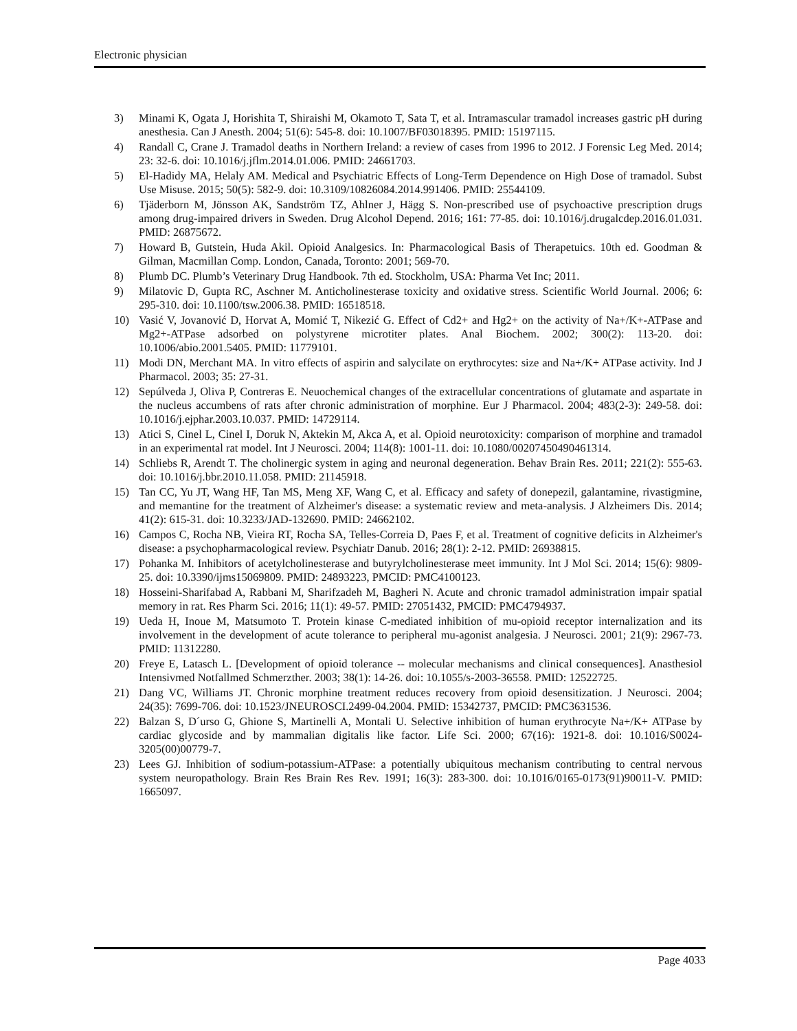Electronic physician
3) Minami K, Ogata J, Horishita T, Shiraishi M, Okamoto T, Sata T, et al. Intramascular tramadol increases gastric pH during anesthesia. Can J Anesth. 2004; 51(6): 545-8. doi: 10.1007/BF03018395. PMID: 15197115.
4) Randall C, Crane J. Tramadol deaths in Northern Ireland: a review of cases from 1996 to 2012. J Forensic Leg Med. 2014; 23: 32-6. doi: 10.1016/j.jflm.2014.01.006. PMID: 24661703.
5) El-Hadidy MA, Helaly AM. Medical and Psychiatric Effects of Long-Term Dependence on High Dose of tramadol. Subst Use Misuse. 2015; 50(5): 582-9. doi: 10.3109/10826084.2014.991406. PMID: 25544109.
6) Tjäderborn M, Jönsson AK, Sandström TZ, Ahlner J, Hägg S. Non-prescribed use of psychoactive prescription drugs among drug-impaired drivers in Sweden. Drug Alcohol Depend. 2016; 161: 77-85. doi: 10.1016/j.drugalcdep.2016.01.031. PMID: 26875672.
7) Howard B, Gutstein, Huda Akil. Opioid Analgesics. In: Pharmacological Basis of Therapetuics. 10th ed. Goodman & Gilman, Macmillan Comp. London, Canada, Toronto: 2001; 569-70.
8) Plumb DC. Plumb’s Veterinary Drug Handbook. 7th ed. Stockholm, USA: Pharma Vet Inc; 2011.
9) Milatovic D, Gupta RC, Aschner M. Anticholinesterase toxicity and oxidative stress. Scientific World Journal. 2006; 6: 295-310. doi: 10.1100/tsw.2006.38. PMID: 16518518.
10) Vasić V, Jovanović D, Horvat A, Momić T, Nikezić G. Effect of Cd2+ and Hg2+ on the activity of Na+/K+-ATPase and Mg2+-ATPase adsorbed on polystyrene microtiter plates. Anal Biochem. 2002; 300(2): 113-20. doi: 10.1006/abio.2001.5405. PMID: 11779101.
11) Modi DN, Merchant MA. In vitro effects of aspirin and salycilate on erythrocytes: size and Na+/K+ ATPase activity. Ind J Pharmacol. 2003; 35: 27-31.
12) Sepúlveda J, Oliva P, Contreras E. Neuochemical changes of the extracellular concentrations of glutamate and aspartate in the nucleus accumbens of rats after chronic administration of morphine. Eur J Pharmacol. 2004; 483(2-3): 249-58. doi: 10.1016/j.ejphar.2003.10.037. PMID: 14729114.
13) Atici S, Cinel L, Cinel I, Doruk N, Aktekin M, Akca A, et al. Opioid neurotoxicity: comparison of morphine and tramadol in an experimental rat model. Int J Neurosci. 2004; 114(8): 1001-11. doi: 10.1080/00207450490461314.
14) Schliebs R, Arendt T. The cholinergic system in aging and neuronal degeneration. Behav Brain Res. 2011; 221(2): 555-63. doi: 10.1016/j.bbr.2010.11.058. PMID: 21145918.
15) Tan CC, Yu JT, Wang HF, Tan MS, Meng XF, Wang C, et al. Efficacy and safety of donepezil, galantamine, rivastigmine, and memantine for the treatment of Alzheimer's disease: a systematic review and meta-analysis. J Alzheimers Dis. 2014; 41(2): 615-31. doi: 10.3233/JAD-132690. PMID: 24662102.
16) Campos C, Rocha NB, Vieira RT, Rocha SA, Telles-Correia D, Paes F, et al. Treatment of cognitive deficits in Alzheimer's disease: a psychopharmacological review. Psychiatr Danub. 2016; 28(1): 2-12. PMID: 26938815.
17) Pohanka M. Inhibitors of acetylcholinesterase and butyrylcholinesterase meet immunity. Int J Mol Sci. 2014; 15(6): 9809-25. doi: 10.3390/ijms15069809. PMID: 24893223, PMCID: PMC4100123.
18) Hosseini-Sharifabad A, Rabbani M, Sharifzadeh M, Bagheri N. Acute and chronic tramadol administration impair spatial memory in rat. Res Pharm Sci. 2016; 11(1): 49-57. PMID: 27051432, PMCID: PMC4794937.
19) Ueda H, Inoue M, Matsumoto T. Protein kinase C-mediated inhibition of mu-opioid receptor internalization and its involvement in the development of acute tolerance to peripheral mu-agonist analgesia. J Neurosci. 2001; 21(9): 2967-73. PMID: 11312280.
20) Freye E, Latasch L. [Development of opioid tolerance -- molecular mechanisms and clinical consequences]. Anasthesiol Intensivmed Notfallmed Schmerzther. 2003; 38(1): 14-26. doi: 10.1055/s-2003-36558. PMID: 12522725.
21) Dang VC, Williams JT. Chronic morphine treatment reduces recovery from opioid desensitization. J Neurosci. 2004; 24(35): 7699-706. doi: 10.1523/JNEUROSCI.2499-04.2004. PMID: 15342737, PMCID: PMC3631536.
22) Balzan S, D´urso G, Ghione S, Martinelli A, Montali U. Selective inhibition of human erythrocyte Na+/K+ ATPase by cardiac glycoside and by mammalian digitalis like factor. Life Sci. 2000; 67(16): 1921-8. doi: 10.1016/S0024-3205(00)00779-7.
23) Lees GJ. Inhibition of sodium-potassium-ATPase: a potentially ubiquitous mechanism contributing to central nervous system neuropathology. Brain Res Brain Res Rev. 1991; 16(3): 283-300. doi: 10.1016/0165-0173(91)90011-V. PMID: 1665097.
Page 4033